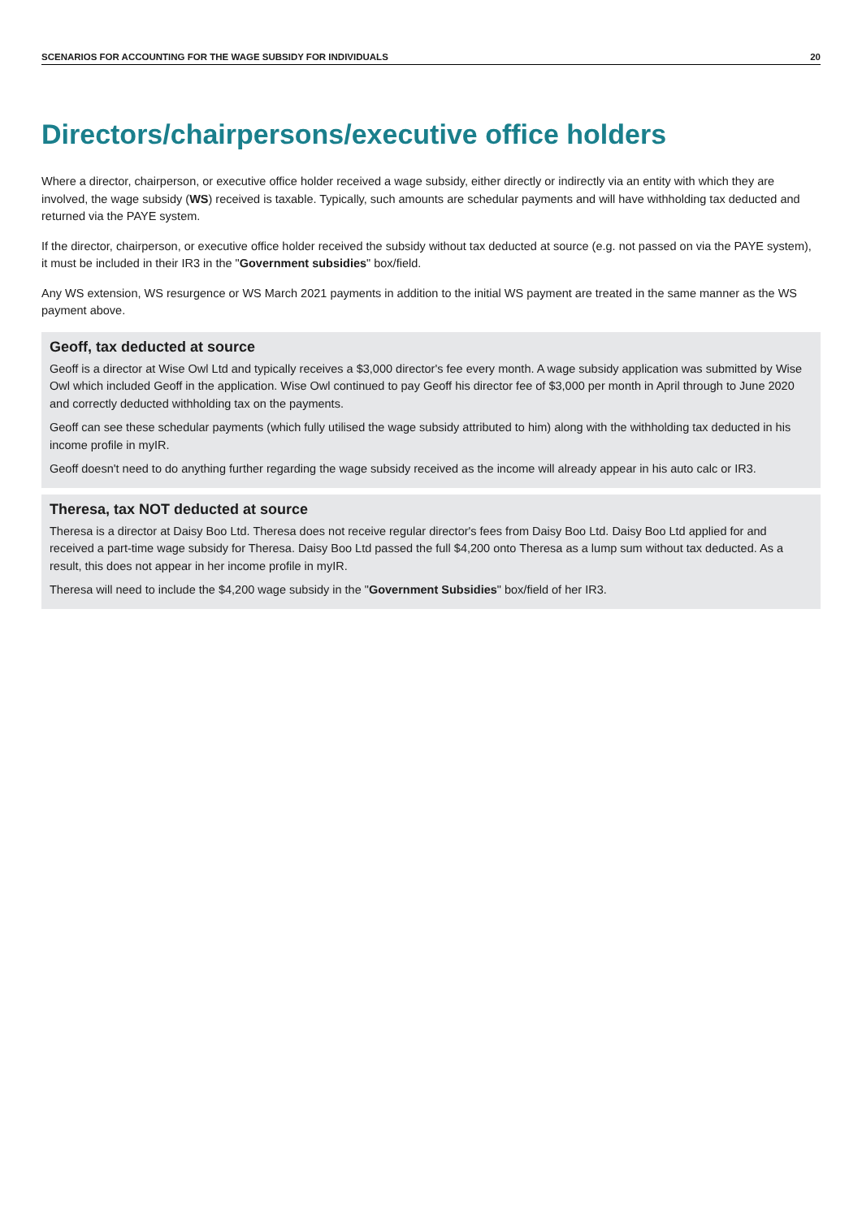SCENARIOS FOR ACCOUNTING FOR THE WAGE SUBSIDY FOR INDIVIDUALS 20
Directors/chairpersons/executive office holders
Where a director, chairperson, or executive office holder received a wage subsidy, either directly or indirectly via an entity with which they are involved, the wage subsidy (WS) received is taxable. Typically, such amounts are schedular payments and will have withholding tax deducted and returned via the PAYE system.
If the director, chairperson, or executive office holder received the subsidy without tax deducted at source (e.g. not passed on via the PAYE system), it must be included in their IR3 in the "Government subsidies" box/field.
Any WS extension, WS resurgence or WS March 2021 payments in addition to the initial WS payment are treated in the same manner as the WS payment above.
Geoff, tax deducted at source
Geoff is a director at Wise Owl Ltd and typically receives a $3,000 director's fee every month. A wage subsidy application was submitted by Wise Owl which included Geoff in the application. Wise Owl continued to pay Geoff his director fee of $3,000 per month in April through to June 2020 and correctly deducted withholding tax on the payments.
Geoff can see these schedular payments (which fully utilised the wage subsidy attributed to him) along with the withholding tax deducted in his income profile in myIR.
Geoff doesn't need to do anything further regarding the wage subsidy received as the income will already appear in his auto calc or IR3.
Theresa, tax NOT deducted at source
Theresa is a director at Daisy Boo Ltd. Theresa does not receive regular director's fees from Daisy Boo Ltd. Daisy Boo Ltd applied for and received a part-time wage subsidy for Theresa. Daisy Boo Ltd passed the full $4,200 onto Theresa as a lump sum without tax deducted. As a result, this does not appear in her income profile in myIR.
Theresa will need to include the $4,200 wage subsidy in the "Government Subsidies" box/field of her IR3.